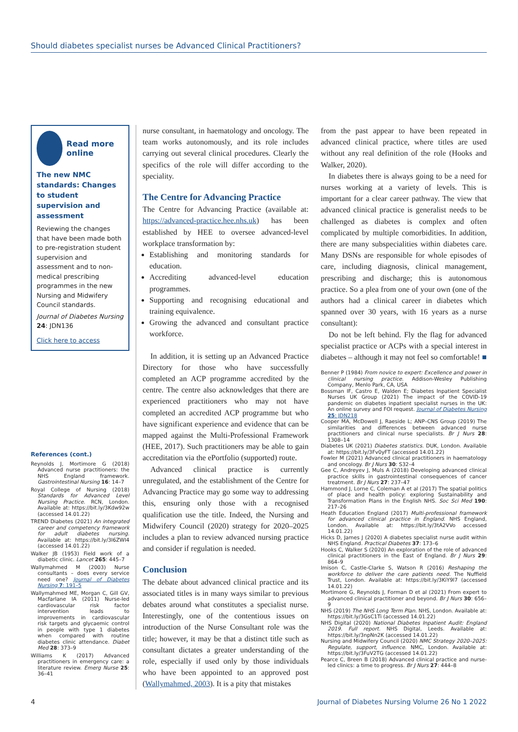Should diabetes specialist nurses be Advanced Clinical Practitioners?
Read more online
The new NMC standards: Changes to student supervision and assessment
Reviewing the changes that have been made both to pre-registration student supervision and assessment and to non-medical prescribing programmes in the new Nursing and Midwifery Council standards.
Journal of Diabetes Nursing 24: JDN136
Click here to access
References (cont.)
Reynolds J, Mortimore G (2018) Advanced nurse practitioners: the NHS England framework. Gastrointestinal Nursing 16: 14–7
Royal College of Nursing (2018) Standards for Advanced Level Nursing Practice. RCN, London. Available at: https://bit.ly/3Kdw92w (accessed 14.01.22)
TREND Diabetes (2021) An integrated career and competency framework for adult diabetes nursing. Available at: https://bit.ly/3I6ZWI4 (accessed 14.01.22)
Walker JB (1953) Field work of a diabetic clinic. Lancet 265: 445–7
Wallymahmed M (2003) Nurse consultants – does every service need one? Journal of Diabetes Nursing 7: 191–5
Wallymahmed ME, Morgan C, Gill GV, Macfarlane IA (2011) Nurse-led cardiovascular risk factor intervention leads to improvements in cardiovascular risk targets and glycaemic control in people with type 1 diabetes when compared with routine diabetes clinic attendance. Diabet Med 28: 373–9
Williams K (2017) Advanced practitioners in emergency care: a literature review. Emerg Nurse 25: 36–41
nurse consultant, in haematology and oncology. The team works autonomously, and its role includes carrying out several clinical procedures. Clearly the specifics of the role will differ according to the speciality.
The Centre for Advancing Practice
The Centre for Advancing Practice (available at: https://advanced-practice.hee.nhs.uk) has been established by HEE to oversee advanced-level workplace transformation by:
Establishing and monitoring standards for education.
Accrediting advanced-level education programmes.
Supporting and recognising educational and training equivalence.
Growing the advanced and consultant practice workforce.
In addition, it is setting up an Advanced Practice Directory for those who have successfully completed an ACP programme accredited by the centre. The centre also acknowledges that there are experienced practitioners who may not have completed an accredited ACP programme but who have significant experience and evidence that can be mapped against the Multi-Professional Framework (HEE, 2017). Such practitioners may be able to gain accreditation via the ePortfolio (supported) route.
Advanced clinical practice is currently unregulated, and the establishment of the Centre for Advancing Practice may go some way to addressing this, ensuring only those with a recognised qualification use the title. Indeed, the Nursing and Midwifery Council (2020) strategy for 2020–2025 includes a plan to review advanced nursing practice and consider if regulation is needed.
Conclusion
The debate about advanced clinical practice and its associated titles is in many ways similar to previous debates around what constitutes a specialist nurse. Interestingly, one of the contentious issues on introduction of the Nurse Consultant role was the title; however, it may be that a distinct title such as consultant dictates a greater understanding of the role, especially if used only by those individuals who have been appointed to an approved post (Wallymahmed, 2003). It is a pity that mistakes
from the past appear to have been repeated in advanced clinical practice, where titles are used without any real definition of the role (Hooks and Walker, 2020).
In diabetes there is always going to be a need for nurses working at a variety of levels. This is important for a clear career pathway. The view that advanced clinical practice is generalist needs to be challenged as diabetes is complex and often complicated by multiple comorbidities. In addition, there are many subspecialities within diabetes care. Many DSNs are responsible for whole episodes of care, including diagnosis, clinical management, prescribing and discharge; this is autonomous practice. So a plea from one of your own (one of the authors had a clinical career in diabetes which spanned over 30 years, with 16 years as a nurse consultant):
Do not be left behind. Fly the flag for advanced specialist practice or ACPs with a special interest in diabetes – although it may not feel so comfortable! ■
Benner P (1984) From novice to expert: Excellence and power in clinical nursing practice. Addison-Wesley Publishing Company, Menlo Park, CA, USA
Bossman IF, Castro E, Walden E; Diabetes Inpatient Specialist Nurses UK Group (2021) The impact of the COVID-19 pandemic on diabetes inpatient specialist nurses in the UK: An online survey and FOI request. Journal of Diabetes Nursing 25: JDN218
Cooper MA, McDowell J, Raeside L; ANP–CNS Group (2019) The similarities and differences between advanced nurse practitioners and clinical nurse specialists. Br J Nurs 28: 1308–14
Diabetes UK (2021) Diabetes statistics. DUK, London. Available at: https://bit.ly/3Fv0yFT (accessed 14.01.22)
Fowler M (2021) Advanced clinical practitioners in haematology and oncology. Br J Nurs 30: S32–4
Gee C, Andreyev J, Muls A (2018) Developing advanced clinical practice skills in gastrointestinal consequences of cancer treatment. Br J Nurs 27: 237–47
Hammond J, Lorne C, Coleman A et al (2017) The spatial politics of place and health policy: exploring Sustainability and Transformation Plans in the English NHS. Soc Sci Med 190: 217–26
Heath Education England (2017) Multi-professional framework for advanced clinical practice in England. NHS England, London. Available at: https://bit.ly/3tA2VVo accessed 14.01.22)
Hicks D, James J (2020) A diabetes specialist nurse audit within NHS England. Practical Diabetes 37: 173–6
Hooks C, Walker S (2020) An exploration of the role of advanced clinical practitioners in the East of England. Br J Nurs 29: 864–9
Imison C, Castle-Clarke S, Watson R (2016) Reshaping the workforce to deliver the care patients need. The Nuffield Trust, London. Available at: https://bit.ly/3KiY9l7 (accessed 14.01.22)
Mortimore G, Reynolds J, Forman D et al (2021) From expert to advanced clinical practitioner and beyond. Br J Nurs 30: 656–9
NHS (2019) The NHS Long Term Plan. NHS, London. Available at: https://bit.ly/3GsC1Ti (accessed 14.01.22)
NHS Digital (2020) National Diabetes Inpatient Audit: England 2019. Full report. NHS Digital, Leeds. Available at: https://bit.ly/3npNn2K (accessed 14.01.22)
Nursing and Midwifery Council (2020) NMC Strategy 2020–2025: Regulate, support, influence. NMC, London. Available at: https://bit.ly/3FuV2TG (accessed 14.01.22)
Pearce C, Breen B (2018) Advanced clinical practice and nurse-led clinics: a time to progress. Br J Nurs 27: 444–8
4 Journal of Diabetes Nursing Volume 26 No 1 2022